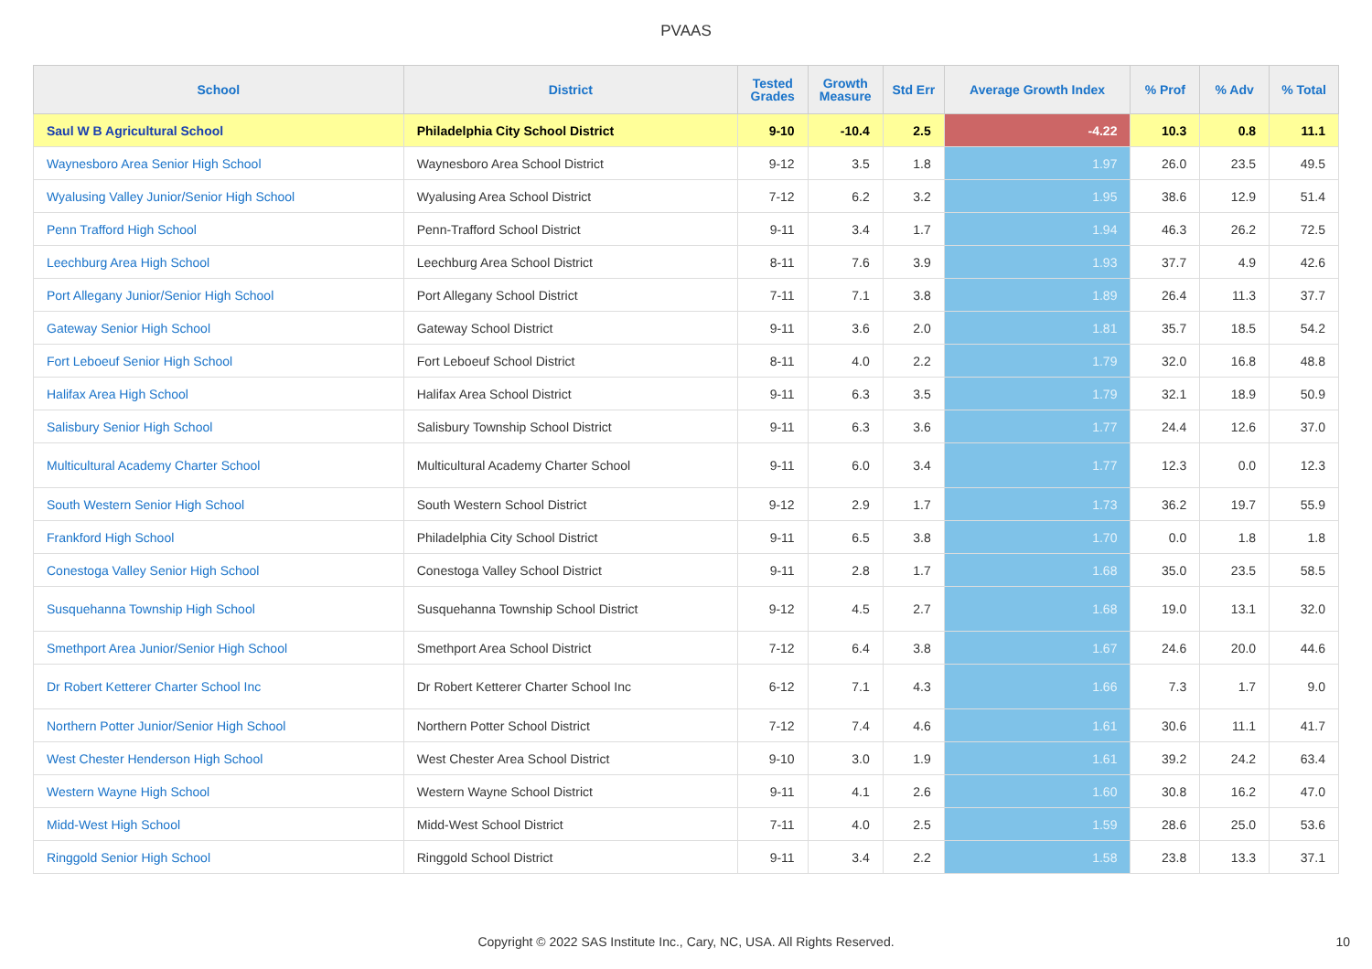PVAAS
| School | District | Tested Grades | Growth Measure | Std Err | Average Growth Index | % Prof | % Adv | % Total |
| --- | --- | --- | --- | --- | --- | --- | --- | --- |
| Saul W B Agricultural School | Philadelphia City School District | 9-10 | -10.4 | 2.5 | -4.22 | 10.3 | 0.8 | 11.1 |
| Waynesboro Area Senior High School | Waynesboro Area School District | 9-12 | 3.5 | 1.8 | 1.97 | 26.0 | 23.5 | 49.5 |
| Wyalusing Valley Junior/Senior High School | Wyalusing Area School District | 7-12 | 6.2 | 3.2 | 1.95 | 38.6 | 12.9 | 51.4 |
| Penn Trafford High School | Penn-Trafford School District | 9-11 | 3.4 | 1.7 | 1.94 | 46.3 | 26.2 | 72.5 |
| Leechburg Area High School | Leechburg Area School District | 8-11 | 7.6 | 3.9 | 1.93 | 37.7 | 4.9 | 42.6 |
| Port Allegany Junior/Senior High School | Port Allegany School District | 7-11 | 7.1 | 3.8 | 1.89 | 26.4 | 11.3 | 37.7 |
| Gateway Senior High School | Gateway School District | 9-11 | 3.6 | 2.0 | 1.81 | 35.7 | 18.5 | 54.2 |
| Fort Leboeuf Senior High School | Fort Leboeuf School District | 8-11 | 4.0 | 2.2 | 1.79 | 32.0 | 16.8 | 48.8 |
| Halifax Area High School | Halifax Area School District | 9-11 | 6.3 | 3.5 | 1.79 | 32.1 | 18.9 | 50.9 |
| Salisbury Senior High School | Salisbury Township School District | 9-11 | 6.3 | 3.6 | 1.77 | 24.4 | 12.6 | 37.0 |
| Multicultural Academy Charter School | Multicultural Academy Charter School | 9-11 | 6.0 | 3.4 | 1.77 | 12.3 | 0.0 | 12.3 |
| South Western Senior High School | South Western School District | 9-12 | 2.9 | 1.7 | 1.73 | 36.2 | 19.7 | 55.9 |
| Frankford High School | Philadelphia City School District | 9-11 | 6.5 | 3.8 | 1.70 | 0.0 | 1.8 | 1.8 |
| Conestoga Valley Senior High School | Conestoga Valley School District | 9-11 | 2.8 | 1.7 | 1.68 | 35.0 | 23.5 | 58.5 |
| Susquehanna Township High School | Susquehanna Township School District | 9-12 | 4.5 | 2.7 | 1.68 | 19.0 | 13.1 | 32.0 |
| Smethport Area Junior/Senior High School | Smethport Area School District | 7-12 | 6.4 | 3.8 | 1.67 | 24.6 | 20.0 | 44.6 |
| Dr Robert Ketterer Charter School Inc | Dr Robert Ketterer Charter School Inc | 6-12 | 7.1 | 4.3 | 1.66 | 7.3 | 1.7 | 9.0 |
| Northern Potter Junior/Senior High School | Northern Potter School District | 7-12 | 7.4 | 4.6 | 1.61 | 30.6 | 11.1 | 41.7 |
| West Chester Henderson High School | West Chester Area School District | 9-10 | 3.0 | 1.9 | 1.61 | 39.2 | 24.2 | 63.4 |
| Western Wayne High School | Western Wayne School District | 9-11 | 4.1 | 2.6 | 1.60 | 30.8 | 16.2 | 47.0 |
| Midd-West High School | Midd-West School District | 7-11 | 4.0 | 2.5 | 1.59 | 28.6 | 25.0 | 53.6 |
| Ringgold Senior High School | Ringgold School District | 9-11 | 3.4 | 2.2 | 1.58 | 23.8 | 13.3 | 37.1 |
Copyright © 2022 SAS Institute Inc., Cary, NC, USA. All Rights Reserved. 10